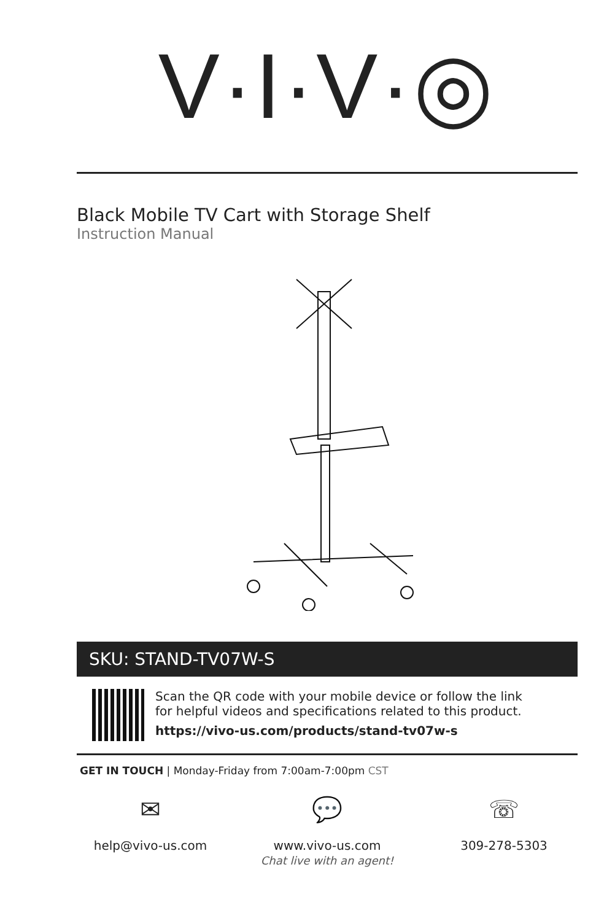V·I·V·◎
Black Mobile TV Cart with Storage Shelf
Instruction Manual
SKU: STAND-TV07W-S
Scan the QR code with your mobile device or follow the link
for helpful videos and specifications related to this product.
https://vivo-us.com/products/stand-tv07w-s
GET IN TOUCH | Monday-Friday from 7:00am-7:00pm CST
✉
help@vivo-us.com
💬
www.vivo-us.com
Chat live with an agent!
☏
309-278-5303